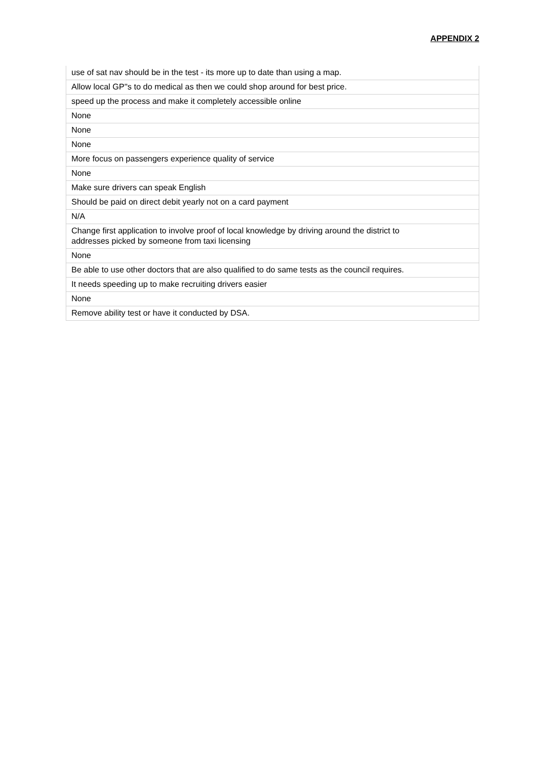APPENDIX 2
| use of sat nav should be in the test - its more up to date than using a map. |
| Allow local GP''s to do medical as then we could shop around for best price. |
| speed up the process and make it completely accessible online |
| None |
| None |
| None |
| More focus on passengers experience quality of service |
| None |
| Make sure drivers can speak English |
| Should be paid on direct debit yearly not on a card payment |
| N/A |
| Change first application to involve proof of local knowledge by driving around the district to addresses picked by someone from taxi licensing |
| None |
| Be able to use other doctors that are also qualified to do same tests as the council requires. |
| It needs speeding up to make recruiting drivers easier |
| None |
| Remove ability test or have it conducted by DSA. |